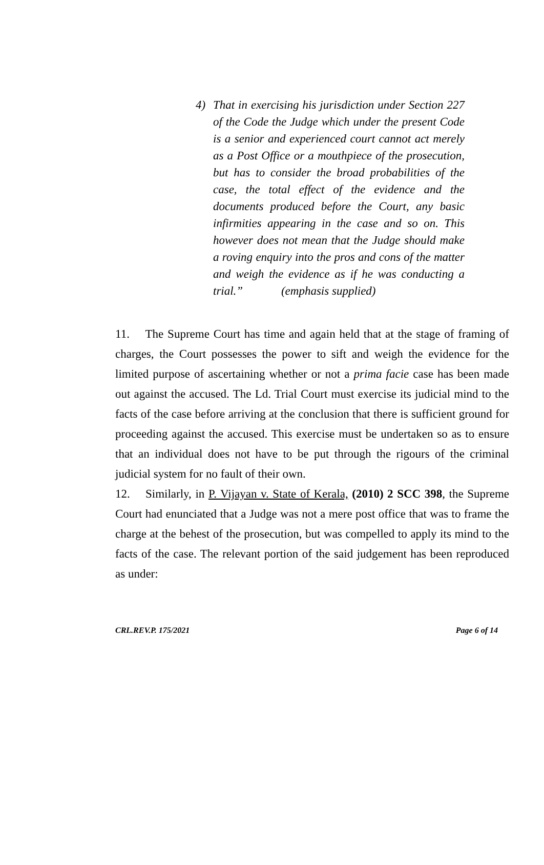4)
That in exercising his jurisdiction under Section 227 of the Code the Judge which under the present Code is a senior and experienced court cannot act merely as a Post Office or a mouthpiece of the prosecution, but has to consider the broad probabilities of the case, the total effect of the evidence and the documents produced before the Court, any basic infirmities appearing in the case and so on. This however does not mean that the Judge should make a roving enquiry into the pros and cons of the matter and weigh the evidence as if he was conducting a trial.” (emphasis supplied)
11. The Supreme Court has time and again held that at the stage of framing of charges, the Court possesses the power to sift and weigh the evidence for the limited purpose of ascertaining whether or not a prima facie case has been made out against the accused. The Ld. Trial Court must exercise its judicial mind to the facts of the case before arriving at the conclusion that there is sufficient ground for proceeding against the accused. This exercise must be undertaken so as to ensure that an individual does not have to be put through the rigours of the criminal judicial system for no fault of their own.
12. Similarly, in P. Vijayan v. State of Kerala, (2010) 2 SCC 398, the Supreme Court had enunciated that a Judge was not a mere post office that was to frame the charge at the behest of the prosecution, but was compelled to apply its mind to the facts of the case. The relevant portion of the said judgement has been reproduced as under:
CRL.REV.P. 175/2021 Page 6 of 14